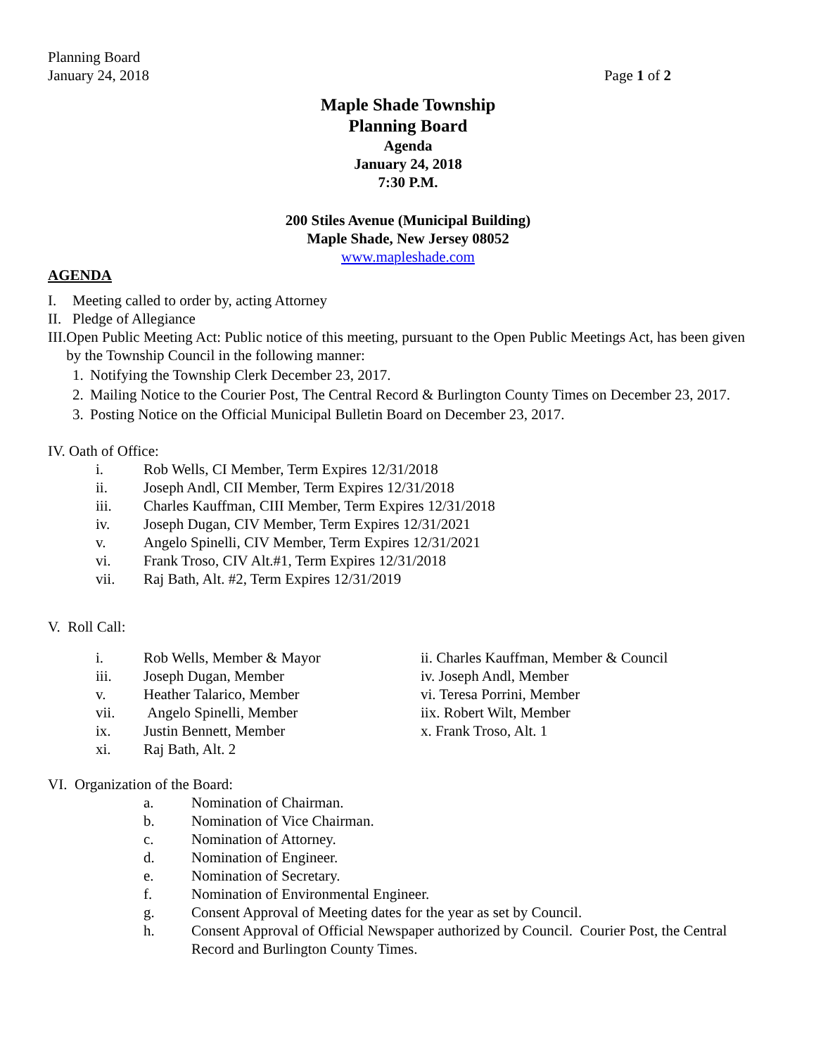Planning Board
January 24, 2018 Page 1 of 2
Maple Shade Township
Planning Board
Agenda
January 24, 2018
7:30 P.M.
200 Stiles Avenue (Municipal Building)
Maple Shade, New Jersey 08052
www.mapleshade.com
AGENDA
I. Meeting called to order by, acting Attorney
II. Pledge of Allegiance
III. Open Public Meeting Act: Public notice of this meeting, pursuant to the Open Public Meetings Act, has been given by the Township Council in the following manner:
1. Notifying the Township Clerk December 23, 2017.
2. Mailing Notice to the Courier Post, The Central Record & Burlington County Times on December 23, 2017.
3. Posting Notice on the Official Municipal Bulletin Board on December 23, 2017.
IV. Oath of Office:
i. Rob Wells, CI Member, Term Expires 12/31/2018
ii. Joseph Andl, CII Member, Term Expires 12/31/2018
iii. Charles Kauffman, CIII Member, Term Expires 12/31/2018
iv. Joseph Dugan, CIV Member, Term Expires 12/31/2021
v. Angelo Spinelli, CIV Member, Term Expires 12/31/2021
vi. Frank Troso, CIV Alt.#1, Term Expires 12/31/2018
vii. Raj Bath, Alt. #2, Term Expires 12/31/2019
V. Roll Call:
i. Rob Wells, Member & Mayor ii. Charles Kauffman, Member & Council
iii. Joseph Dugan, Member iv. Joseph Andl, Member
v. Heather Talarico, Member vi. Teresa Porrini, Member
vii. Angelo Spinelli, Member iix. Robert Wilt, Member
ix. Justin Bennett, Member x. Frank Troso, Alt. 1
xi. Raj Bath, Alt. 2
VI. Organization of the Board:
a. Nomination of Chairman.
b. Nomination of Vice Chairman.
c. Nomination of Attorney.
d. Nomination of Engineer.
e. Nomination of Secretary.
f. Nomination of Environmental Engineer.
g. Consent Approval of Meeting dates for the year as set by Council.
h. Consent Approval of Official Newspaper authorized by Council. Courier Post, the Central Record and Burlington County Times.